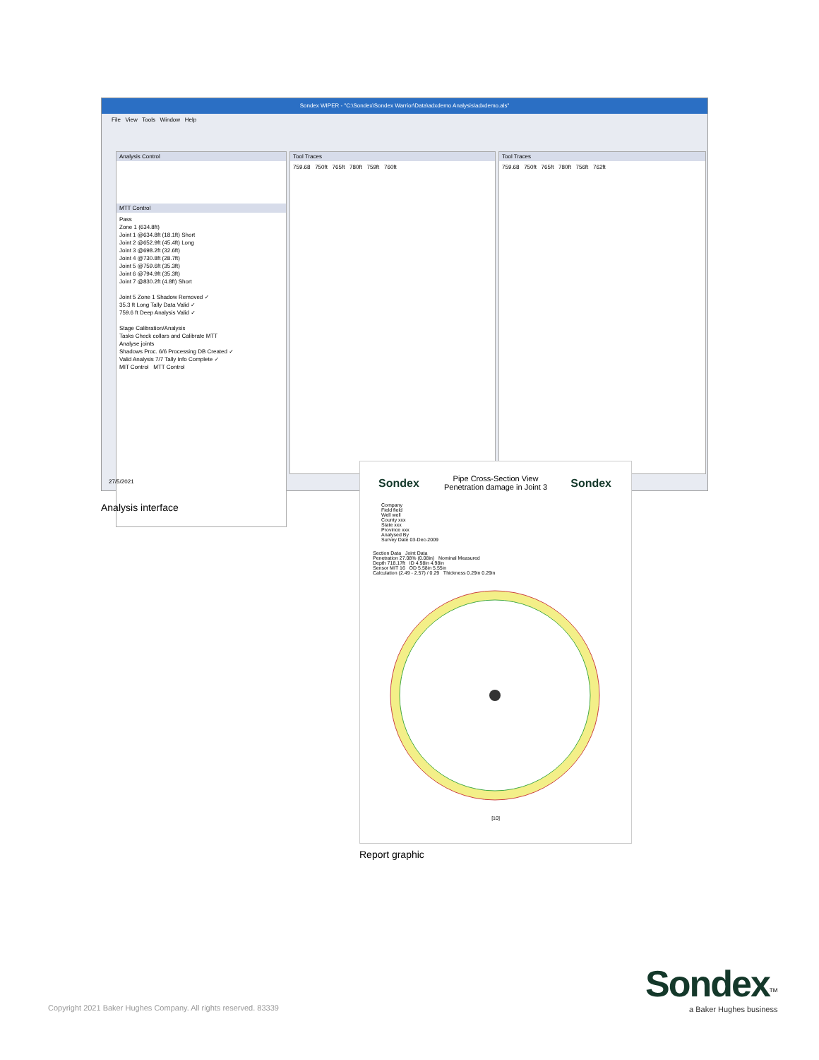Sondex WIPER - "C:\Sondex\Sondex Warrior\Data\adxdemo Analysis\adxdemo.als"
File View Tools Window Help
Analysis Control
MTT Control
Pass
Zone 1 (634.8ft)
Joint 1 @634.8ft (18.1ft) Short
Joint 2 @652.9ft (45.4ft) Long
Joint 3 @698.2ft (32.6ft)
Joint 4 @730.8ft (28.7ft)
Joint 5 @759.6ft (35.3ft)
Joint 6 @794.9ft (35.3ft)
Joint 7 @830.2ft (4.8ft) Short
Joint 5 Zone 1 Shadow Removed ✓
35.3 ft Long Tally Data Valid ✓
759.6 ft Deep Analysis Valid ✓
Stage Calibration/Analysis
Tasks Check collars and Calibrate MTT
Analyse joints
Shadows Proc. 6/6 Processing DB Created ✓
Valid Analysis 7/7 Tally Info Complete ✓
MIT Control MTT Control
Tool Traces
759.68 750ft 765ft 780ft 759ft 760ft
Tool Traces
759.68 750ft 765ft 780ft 756ft 762ft
27/5/2021
Analysis interface
Pipe Cross-Section View
Penetration damage in Joint 3
Sondex Sondex
Company
Field field
Well well
County xxx
State xxx
Province xxx
Analysed By
Survey Date 03-Dec-2009
Section Data Joint Data
Penetration 27.08% (0.08in) Nominal Measured
Depth 718.17ft ID 4.98in 4.98in
Sensor MIT 16 OD 5.58in 5.55in
Calculation (2.49 - 2.57) / 0.29 Thickness 0.29in 0.29in
[10]
Report graphic
Copyright 2021 Baker Hughes Company. All rights reserved. 83339
Sondex<sup>TM</sup>
a Baker Hughes business